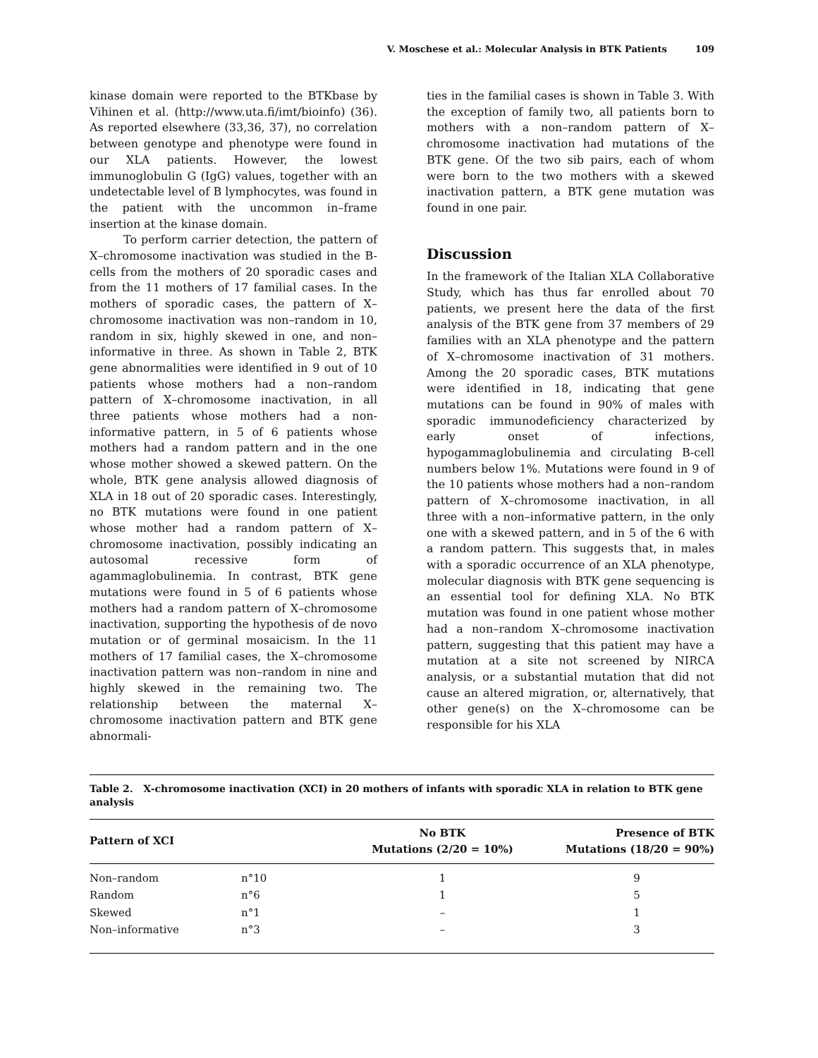V. Moschese et al.: Molecular Analysis in BTK Patients 109
kinase domain were reported to the BTKbase by Vihinen et al. (http://www.uta.fi/imt/bioinfo) (36). As reported elsewhere (33,36, 37), no correlation between genotype and phenotype were found in our XLA patients. However, the lowest immunoglobulin G (IgG) values, together with an undetectable level of B lymphocytes, was found in the patient with the uncommon in–frame insertion at the kinase domain.
To perform carrier detection, the pattern of X–chromosome inactivation was studied in the B-cells from the mothers of 20 sporadic cases and from the 11 mothers of 17 familial cases. In the mothers of sporadic cases, the pattern of X–chromosome inactivation was non–random in 10, random in six, highly skewed in one, and non–informative in three. As shown in Table 2, BTK gene abnormalities were identified in 9 out of 10 patients whose mothers had a non–random pattern of X–chromosome inactivation, in all three patients whose mothers had a non-informative pattern, in 5 of 6 patients whose mothers had a random pattern and in the one whose mother showed a skewed pattern. On the whole, BTK gene analysis allowed diagnosis of XLA in 18 out of 20 sporadic cases. Interestingly, no BTK mutations were found in one patient whose mother had a random pattern of X–chromosome inactivation, possibly indicating an autosomal recessive form of agammaglobulinemia. In contrast, BTK gene mutations were found in 5 of 6 patients whose mothers had a random pattern of X–chromosome inactivation, supporting the hypothesis of de novo mutation or of germinal mosaicism. In the 11 mothers of 17 familial cases, the X–chromosome inactivation pattern was non–random in nine and highly skewed in the remaining two. The relationship between the maternal X–chromosome inactivation pattern and BTK gene abnormali-
ties in the familial cases is shown in Table 3. With the exception of family two, all patients born to mothers with a non–random pattern of X–chromosome inactivation had mutations of the BTK gene. Of the two sib pairs, each of whom were born to the two mothers with a skewed inactivation pattern, a BTK gene mutation was found in one pair.
Discussion
In the framework of the Italian XLA Collaborative Study, which has thus far enrolled about 70 patients, we present here the data of the first analysis of the BTK gene from 37 members of 29 families with an XLA phenotype and the pattern of X–chromosome inactivation of 31 mothers. Among the 20 sporadic cases, BTK mutations were identified in 18, indicating that gene mutations can be found in 90% of males with sporadic immunodeficiency characterized by early onset of infections, hypogammaglobulinemia and circulating B-cell numbers below 1%. Mutations were found in 9 of the 10 patients whose mothers had a non–random pattern of X–chromosome inactivation, in all three with a non–informative pattern, in the only one with a skewed pattern, and in 5 of the 6 with a random pattern. This suggests that, in males with a sporadic occurrence of an XLA phenotype, molecular diagnosis with BTK gene sequencing is an essential tool for defining XLA. No BTK mutation was found in one patient whose mother had a non–random X–chromosome inactivation pattern, suggesting that this patient may have a mutation at a site not screened by NIRCA analysis, or a substantial mutation that did not cause an altered migration, or, alternatively, that other gene(s) on the X–chromosome can be responsible for his XLA
Table 2. X-chromosome inactivation (XCI) in 20 mothers of infants with sporadic XLA in relation to BTK gene analysis
| Pattern of XCI | | No BTK Mutations (2/20 = 10%) | Presence of BTK Mutations (18/20 = 90%) |
| --- | --- | --- | --- |
| Non–random | n°10 | 1 | 9 |
| Random | n°6 | 1 | 5 |
| Skewed | n°1 | – | 1 |
| Non–informative | n°3 | – | 3 |